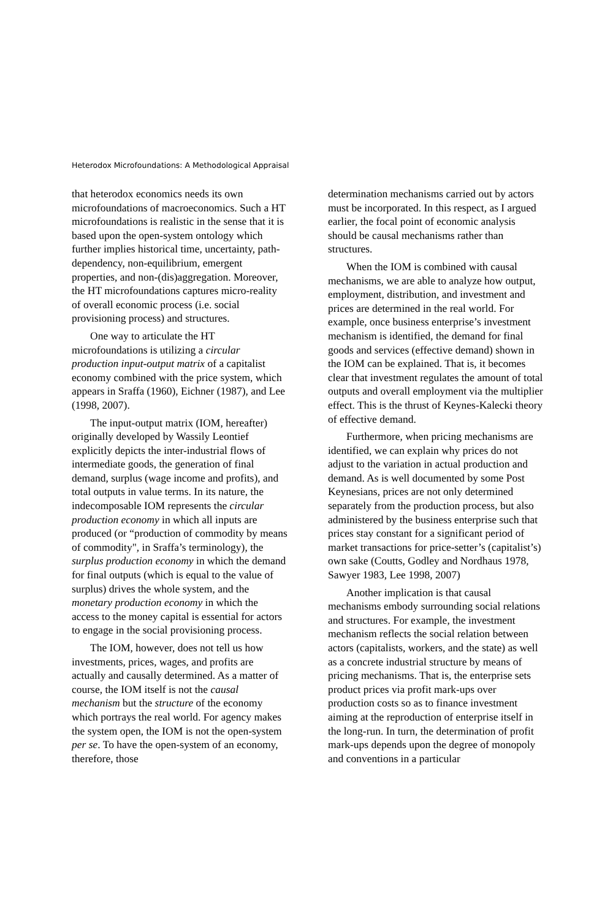Heterodox Microfoundations: A Methodological Appraisal
that heterodox economics needs its own microfoundations of macroeconomics. Such a HT microfoundations is realistic in the sense that it is based upon the open-system ontology which further implies historical time, uncertainty, path-dependency, non-equilibrium, emergent properties, and non-(dis)aggregation. Moreover, the HT microfoundations captures micro-reality of overall economic process (i.e. social provisioning process) and structures.
One way to articulate the HT microfoundations is utilizing a circular production input-output matrix of a capitalist economy combined with the price system, which appears in Sraffa (1960), Eichner (1987), and Lee (1998, 2007).
The input-output matrix (IOM, hereafter) originally developed by Wassily Leontief explicitly depicts the inter-industrial flows of intermediate goods, the generation of final demand, surplus (wage income and profits), and total outputs in value terms. In its nature, the indecomposable IOM represents the circular production economy in which all inputs are produced (or “production of commodity by means of commodity", in Sraffa’s terminology), the surplus production economy in which the demand for final outputs (which is equal to the value of surplus) drives the whole system, and the monetary production economy in which the access to the money capital is essential for actors to engage in the social provisioning process.
The IOM, however, does not tell us how investments, prices, wages, and profits are actually and causally determined. As a matter of course, the IOM itself is not the causal mechanism but the structure of the economy which portrays the real world. For agency makes the system open, the IOM is not the open-system per se. To have the open-system of an economy, therefore, those
determination mechanisms carried out by actors must be incorporated. In this respect, as I argued earlier, the focal point of economic analysis should be causal mechanisms rather than structures.
When the IOM is combined with causal mechanisms, we are able to analyze how output, employment, distribution, and investment and prices are determined in the real world. For example, once business enterprise’s investment mechanism is identified, the demand for final goods and services (effective demand) shown in the IOM can be explained. That is, it becomes clear that investment regulates the amount of total outputs and overall employment via the multiplier effect. This is the thrust of Keynes-Kalecki theory of effective demand.
Furthermore, when pricing mechanisms are identified, we can explain why prices do not adjust to the variation in actual production and demand. As is well documented by some Post Keynesians, prices are not only determined separately from the production process, but also administered by the business enterprise such that prices stay constant for a significant period of market transactions for price-setter’s (capitalist’s) own sake (Coutts, Godley and Nordhaus 1978, Sawyer 1983, Lee 1998, 2007)
Another implication is that causal mechanisms embody surrounding social relations and structures. For example, the investment mechanism reflects the social relation between actors (capitalists, workers, and the state) as well as a concrete industrial structure by means of pricing mechanisms. That is, the enterprise sets product prices via profit mark-ups over production costs so as to finance investment aiming at the reproduction of enterprise itself in the long-run. In turn, the determination of profit mark-ups depends upon the degree of monopoly and conventions in a particular